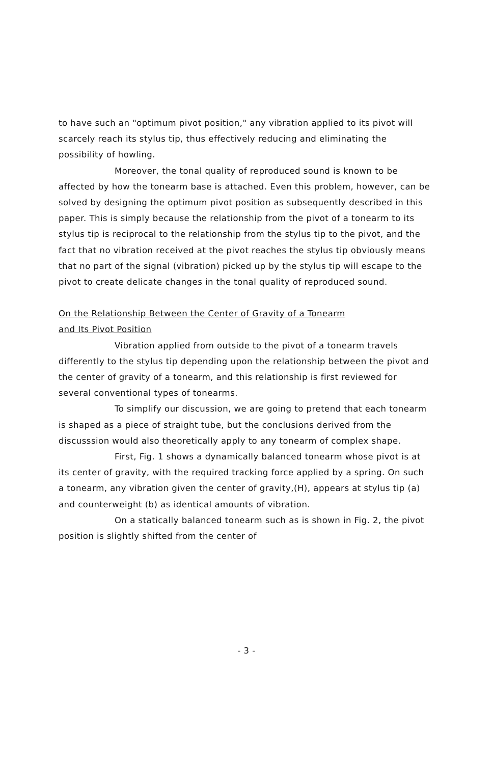to have such an "optimum pivot position," any vibration applied to its pivot will scarcely reach its stylus tip, thus effectively reducing and eliminating the possibility of howling.
Moreover, the tonal quality of reproduced sound is known to be affected by how the tonearm base is attached. Even this problem, however, can be solved by designing the optimum pivot position as subsequently described in this paper. This is simply because the relationship from the pivot of a tonearm to its stylus tip is reciprocal to the relationship from the stylus tip to the pivot, and the fact that no vibration received at the pivot reaches the stylus tip obviously means that no part of the signal (vibration) picked up by the stylus tip will escape to the pivot to create delicate changes in the tonal quality of reproduced sound.
On the Relationship Between the Center of Gravity of a Tonearm
and Its Pivot Position
Vibration applied from outside to the pivot of a tonearm travels differently to the stylus tip depending upon the relationship between the pivot and the center of gravity of a tonearm, and this relationship is first reviewed for several conventional types of tonearms.
To simplify our discussion, we are going to pretend that each tonearm is shaped as a piece of straight tube, but the conclusions derived from the discusssion would also theoretically apply to any tonearm of complex shape.
First, Fig. 1 shows a dynamically balanced tonearm whose pivot is at its center of gravity, with the required tracking force applied by a spring. On such a tonearm, any vibration given the center of gravity,(H), appears at stylus tip (a) and counterweight (b) as identical amounts of vibration.
On a statically balanced tonearm such as is shown in Fig. 2, the pivot position is slightly shifted from the center of
- 3 -